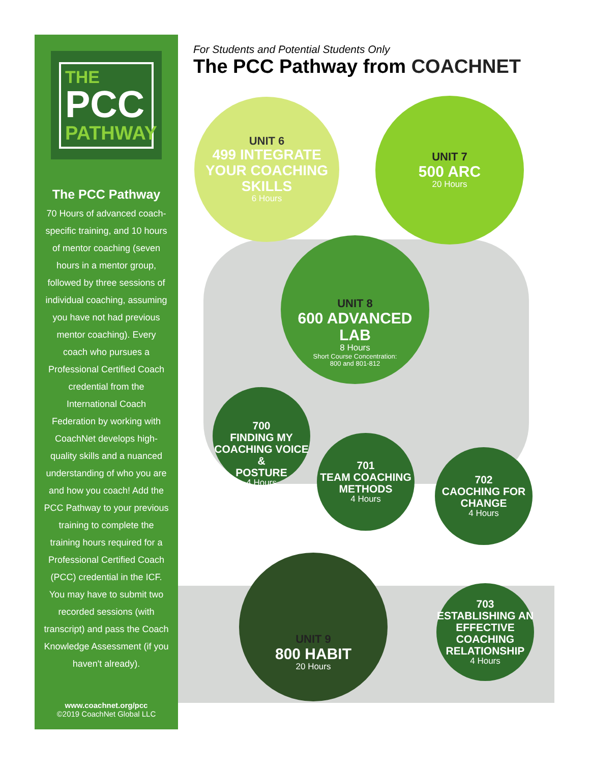THE
PCC
PATHWAY
The PCC Pathway
70 Hours of advanced coach-specific training, and 10 hours of mentor coaching (seven hours in a mentor group, followed by three sessions of individual coaching, assuming you have not had previous mentor coaching). Every coach who pursues a Professional Certified Coach credential from the International Coach Federation by working with CoachNet develops high-quality skills and a nuanced understanding of who you are and how you coach! Add the PCC Pathway to your previous training to complete the training hours required for a Professional Certified Coach (PCC) credential in the ICF. You may have to submit two recorded sessions (with transcript) and pass the Coach Knowledge Assessment (if you haven't already).
www.coachnet.org/pcc
©2019 CoachNet Global LLC
For Students and Potential Students Only
The PCC Pathway from COACHNET
UNIT 6
499 INTEGRATE
YOUR COACHING
SKILLS
6 Hours
UNIT 7
500 ARC
20 Hours
UNIT 8
600 ADVANCED LAB
8 Hours
Short Course Concentration:
800 and 801-812
700
FINDING MY
COACHING VOICE &
POSTURE
4 Hours
701
TEAM COACHING
METHODS
4 Hours
702
CAOCHING FOR
CHANGE
4 Hours
UNIT 9
800 HABIT
20 Hours
703
ESTABLISHING AN
EFFECTIVE COACHING
RELATIONSHIP
4 Hours